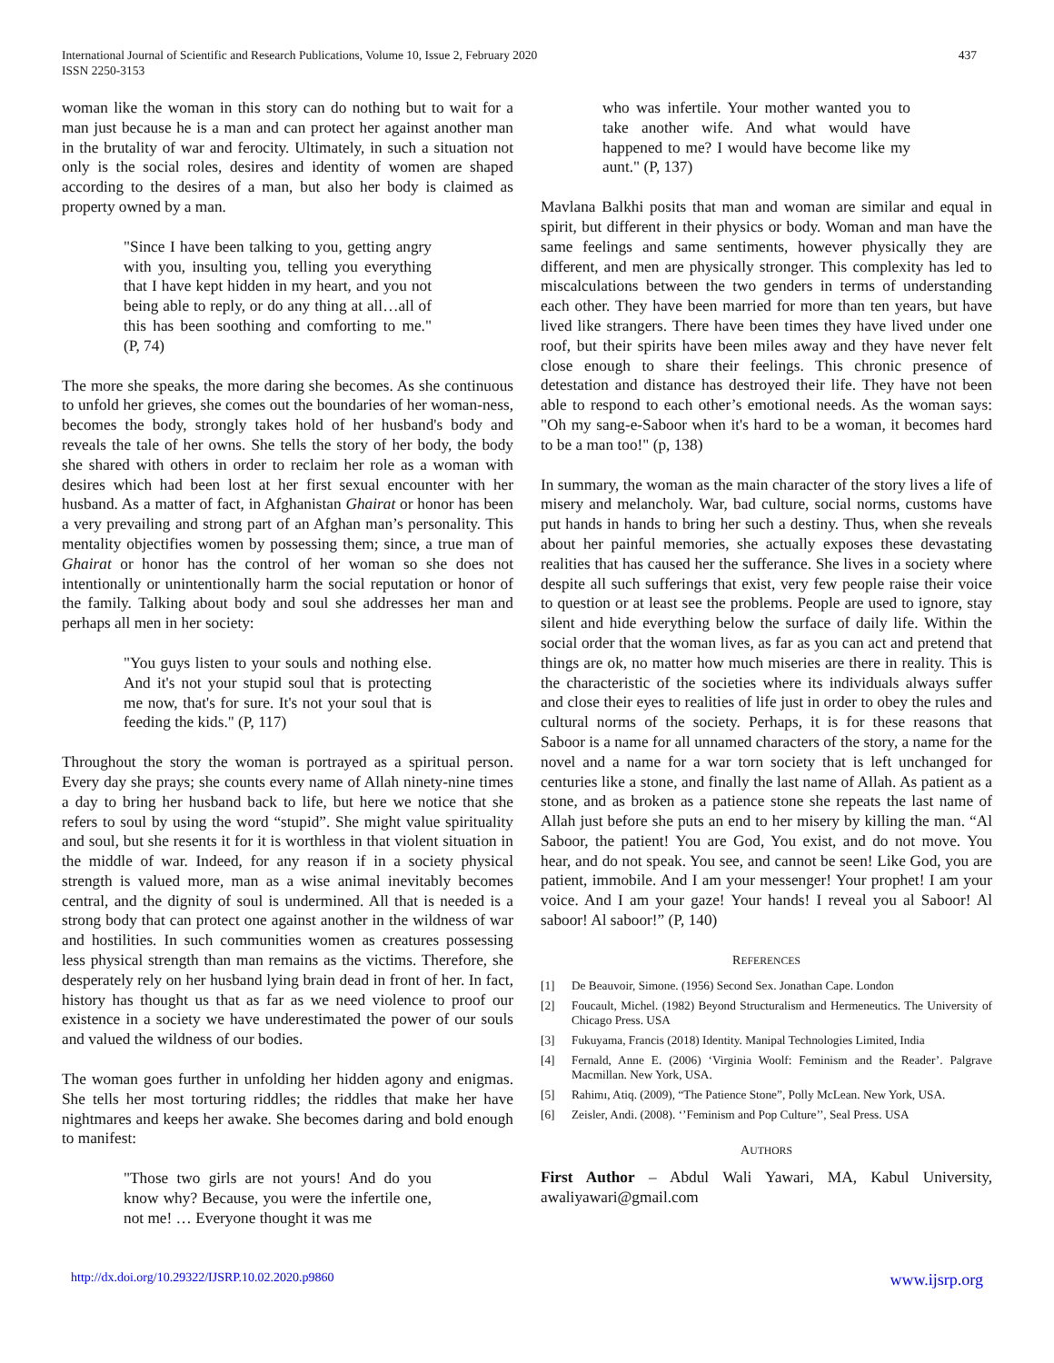International Journal of Scientific and Research Publications, Volume 10, Issue 2, February 2020
ISSN 2250-3153
437
woman like the woman in this story can do nothing but to wait for a man just because he is a man and can protect her against another man in the brutality of war and ferocity. Ultimately, in such a situation not only is the social roles, desires and identity of women are shaped according to the desires of a man, but also her body is claimed as property owned by a man.
"Since I have been talking to you, getting angry with you, insulting you, telling you everything that I have kept hidden in my heart, and you not being able to reply, or do any thing at all…all of this has been soothing and comforting to me." (P, 74)
The more she speaks, the more daring she becomes. As she continuous to unfold her grieves, she comes out the boundaries of her woman-ness, becomes the body, strongly takes hold of her husband's body and reveals the tale of her owns. She tells the story of her body, the body she shared with others in order to reclaim her role as a woman with desires which had been lost at her first sexual encounter with her husband. As a matter of fact, in Afghanistan Ghairat or honor has been a very prevailing and strong part of an Afghan man’s personality. This mentality objectifies women by possessing them; since, a true man of Ghairat or honor has the control of her woman so she does not intentionally or unintentionally harm the social reputation or honor of the family. Talking about body and soul she addresses her man and perhaps all men in her society:
"You guys listen to your souls and nothing else. And it's not your stupid soul that is protecting me now, that's for sure. It's not your soul that is feeding the kids." (P, 117)
Throughout the story the woman is portrayed as a spiritual person. Every day she prays; she counts every name of Allah ninety-nine times a day to bring her husband back to life, but here we notice that she refers to soul by using the word “stupid”. She might value spirituality and soul, but she resents it for it is worthless in that violent situation in the middle of war. Indeed, for any reason if in a society physical strength is valued more, man as a wise animal inevitably becomes central, and the dignity of soul is undermined. All that is needed is a strong body that can protect one against another in the wildness of war and hostilities. In such communities women as creatures possessing less physical strength than man remains as the victims. Therefore, she desperately rely on her husband lying brain dead in front of her. In fact, history has thought us that as far as we need violence to proof our existence in a society we have underestimated the power of our souls and valued the wildness of our bodies.
The woman goes further in unfolding her hidden agony and enigmas. She tells her most torturing riddles; the riddles that make her have nightmares and keeps her awake. She becomes daring and bold enough to manifest:
"Those two girls are not yours! And do you know why? Because, you were the infertile one, not me! … Everyone thought it was me
who was infertile. Your mother wanted you to take another wife. And what would have happened to me? I would have become like my aunt." (P, 137)
Mavlana Balkhi posits that man and woman are similar and equal in spirit, but different in their physics or body. Woman and man have the same feelings and same sentiments, however physically they are different, and men are physically stronger. This complexity has led to miscalculations between the two genders in terms of understanding each other. They have been married for more than ten years, but have lived like strangers. There have been times they have lived under one roof, but their spirits have been miles away and they have never felt close enough to share their feelings. This chronic presence of detestation and distance has destroyed their life. They have not been able to respond to each other’s emotional needs. As the woman says: "Oh my sang-e-Saboor when it's hard to be a woman, it becomes hard to be a man too!" (p, 138)
In summary, the woman as the main character of the story lives a life of misery and melancholy. War, bad culture, social norms, customs have put hands in hands to bring her such a destiny. Thus, when she reveals about her painful memories, she actually exposes these devastating realities that has caused her the sufferance. She lives in a society where despite all such sufferings that exist, very few people raise their voice to question or at least see the problems. People are used to ignore, stay silent and hide everything below the surface of daily life. Within the social order that the woman lives, as far as you can act and pretend that things are ok, no matter how much miseries are there in reality. This is the characteristic of the societies where its individuals always suffer and close their eyes to realities of life just in order to obey the rules and cultural norms of the society. Perhaps, it is for these reasons that Saboor is a name for all unnamed characters of the story, a name for the novel and a name for a war torn society that is left unchanged for centuries like a stone, and finally the last name of Allah. As patient as a stone, and as broken as a patience stone she repeats the last name of Allah just before she puts an end to her misery by killing the man. “Al Saboor, the patient! You are God, You exist, and do not move. You hear, and do not speak. You see, and cannot be seen! Like God, you are patient, immobile. And I am your messenger! Your prophet! I am your voice. And I am your gaze! Your hands! I reveal you al Saboor! Al saboor! Al saboor!” (P, 140)
REFERENCES
[1] De Beauvoir, Simone. (1956) Second Sex. Jonathan Cape. London
[2] Foucault, Michel. (1982) Beyond Structuralism and Hermeneutics. The University of Chicago Press. USA
[3] Fukuyama, Francis (2018) Identity. Manipal Technologies Limited, India
[4] Fernald, Anne E. (2006) ‘Virginia Woolf: Feminism and the Reader’. Palgrave Macmillan. New York, USA.
[5] Rahimı, Atiq. (2009), “The Patience Stone”, Polly McLean. New York, USA.
[6] Zeisler, Andi. (2008). ‘’Feminism and Pop Culture’’, Seal Press. USA
AUTHORS
First Author – Abdul Wali Yawari, MA, Kabul University, awaliyawari@gmail.com
http://dx.doi.org/10.29322/IJSRP.10.02.2020.p9860 www.ijsrp.org